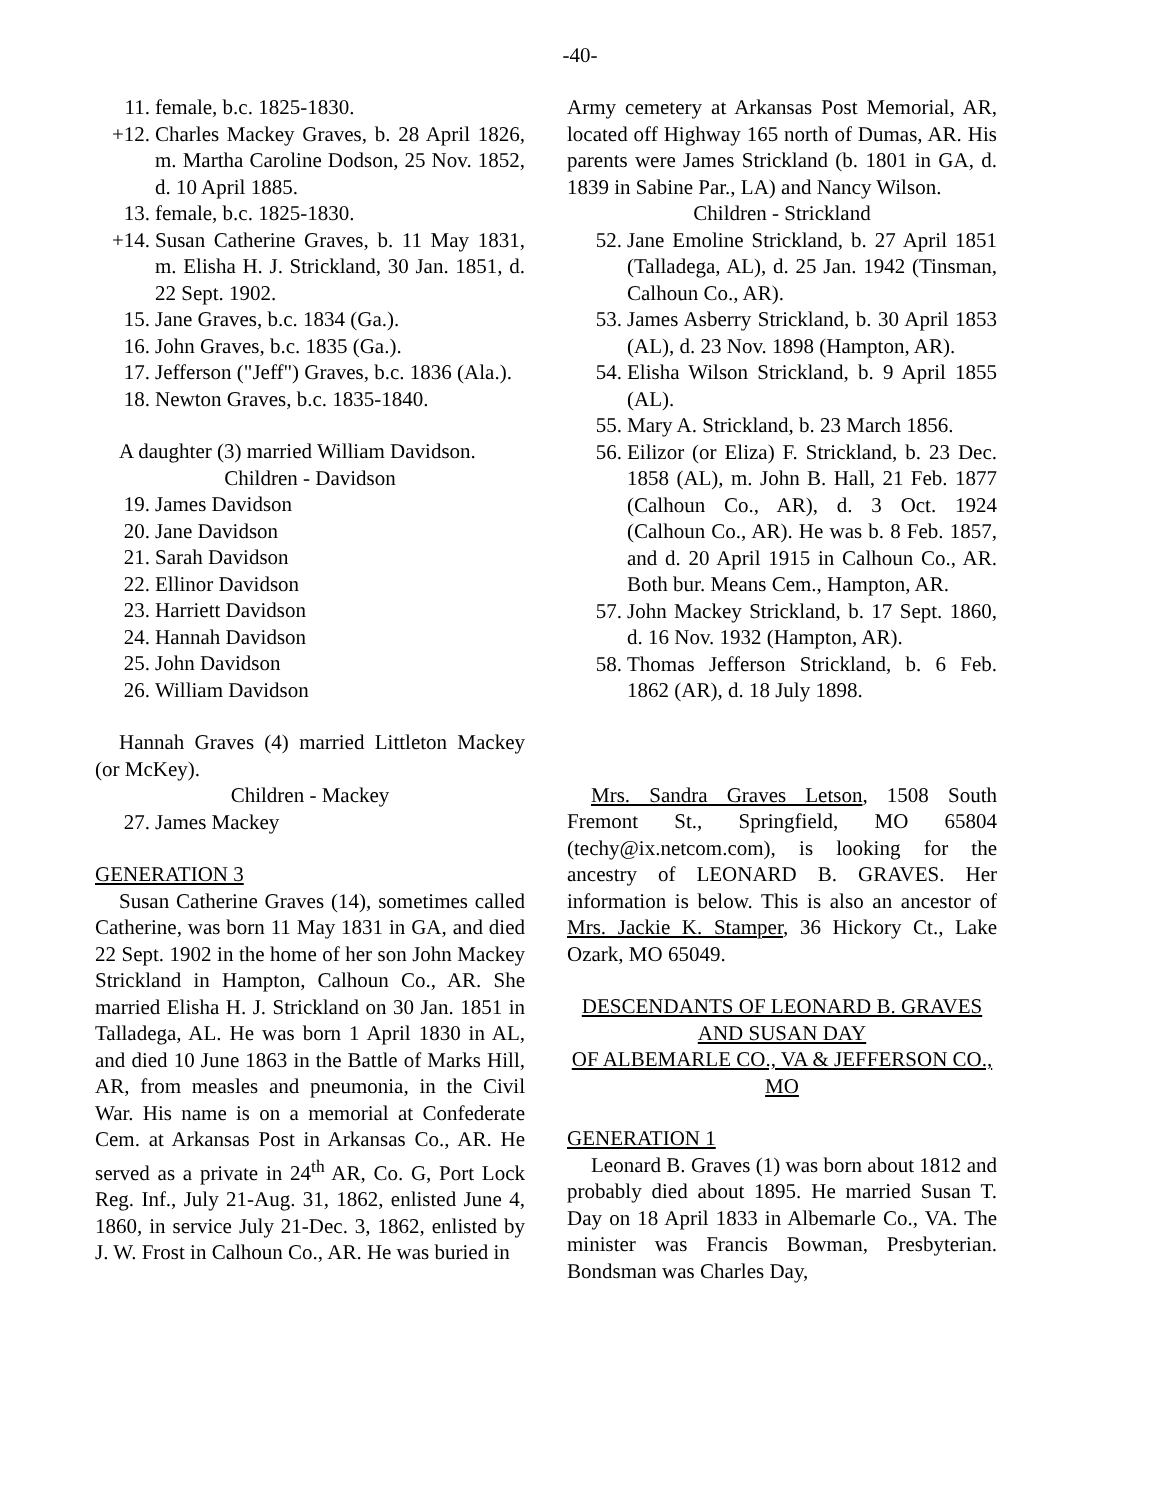-40-
11. female, b.c. 1825-1830.
+12. Charles Mackey Graves, b. 28 April 1826, m. Martha Caroline Dodson, 25 Nov. 1852, d. 10 April 1885.
13. female, b.c. 1825-1830.
+14. Susan Catherine Graves, b. 11 May 1831, m. Elisha H. J. Strickland, 30 Jan. 1851, d. 22 Sept. 1902.
15. Jane Graves, b.c. 1834 (Ga.).
16. John Graves, b.c. 1835 (Ga.).
17. Jefferson ("Jeff") Graves, b.c. 1836 (Ala.).
18. Newton Graves, b.c. 1835-1840.
A daughter (3) married William Davidson.
Children - Davidson
19. James Davidson
20. Jane Davidson
21. Sarah Davidson
22. Ellinor Davidson
23. Harriett Davidson
24. Hannah Davidson
25. John Davidson
26. William Davidson
Hannah Graves (4) married Littleton Mackey (or McKey).
Children - Mackey
27. James Mackey
GENERATION 3
Susan Catherine Graves (14), sometimes called Catherine, was born 11 May 1831 in GA, and died 22 Sept. 1902 in the home of her son John Mackey Strickland in Hampton, Calhoun Co., AR. She married Elisha H. J. Strickland on 30 Jan. 1851 in Talladega, AL. He was born 1 April 1830 in AL, and died 10 June 1863 in the Battle of Marks Hill, AR, from measles and pneumonia, in the Civil War. His name is on a memorial at Confederate Cem. at Arkansas Post in Arkansas Co., AR. He served as a private in 24<sup>th</sup> AR, Co. G, Port Lock Reg. Inf., July 21-Aug. 31, 1862, enlisted June 4, 1860, in service July 21-Dec. 3, 1862, enlisted by J. W. Frost in Calhoun Co., AR. He was buried in
Army cemetery at Arkansas Post Memorial, AR, located off Highway 165 north of Dumas, AR. His parents were James Strickland (b. 1801 in GA, d. 1839 in Sabine Par., LA) and Nancy Wilson.
Children - Strickland
52. Jane Emoline Strickland, b. 27 April 1851 (Talladega, AL), d. 25 Jan. 1942 (Tinsman, Calhoun Co., AR).
53. James Asberry Strickland, b. 30 April 1853 (AL), d. 23 Nov. 1898 (Hampton, AR).
54. Elisha Wilson Strickland, b. 9 April 1855 (AL).
55. Mary A. Strickland, b. 23 March 1856.
56. Eilizor (or Eliza) F. Strickland, b. 23 Dec. 1858 (AL), m. John B. Hall, 21 Feb. 1877 (Calhoun Co., AR), d. 3 Oct. 1924 (Calhoun Co., AR). He was b. 8 Feb. 1857, and d. 20 April 1915 in Calhoun Co., AR. Both bur. Means Cem., Hampton, AR.
57. John Mackey Strickland, b. 17 Sept. 1860, d. 16 Nov. 1932 (Hampton, AR).
58. Thomas Jefferson Strickland, b. 6 Feb. 1862 (AR), d. 18 July 1898.
Mrs. Sandra Graves Letson, 1508 South Fremont St., Springfield, MO 65804 (techy@ix.netcom.com), is looking for the ancestry of LEONARD B. GRAVES. Her information is below. This is also an ancestor of Mrs. Jackie K. Stamper, 36 Hickory Ct., Lake Ozark, MO 65049.
DESCENDANTS OF LEONARD B. GRAVES AND SUSAN DAY
OF ALBEMARLE CO., VA & JEFFERSON CO., MO
GENERATION 1
Leonard B. Graves (1) was born about 1812 and probably died about 1895. He married Susan T. Day on 18 April 1833 in Albemarle Co., VA. The minister was Francis Bowman, Presbyterian. Bondsman was Charles Day,